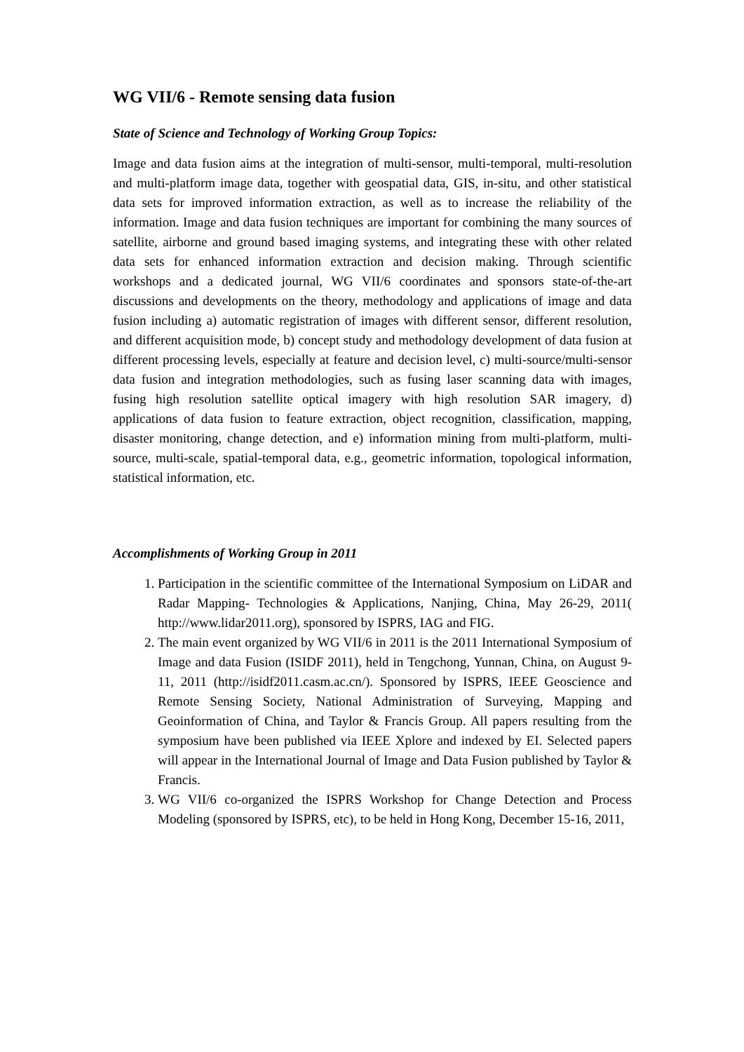WG VII/6 - Remote sensing data fusion
State of Science and Technology of Working Group Topics:
Image and data fusion aims at the integration of multi-sensor, multi-temporal, multi-resolution and multi-platform image data, together with geospatial data, GIS, in-situ, and other statistical data sets for improved information extraction, as well as to increase the reliability of the information. Image and data fusion techniques are important for combining the many sources of satellite, airborne and ground based imaging systems, and integrating these with other related data sets for enhanced information extraction and decision making. Through scientific workshops and a dedicated journal, WG VII/6 coordinates and sponsors state-of-the-art discussions and developments on the theory, methodology and applications of image and data fusion including a) automatic registration of images with different sensor, different resolution, and different acquisition mode, b) concept study and methodology development of data fusion at different processing levels, especially at feature and decision level, c) multi-source/multi-sensor data fusion and integration methodologies, such as fusing laser scanning data with images, fusing high resolution satellite optical imagery with high resolution SAR imagery, d) applications of data fusion to feature extraction, object recognition, classification, mapping, disaster monitoring, change detection, and e) information mining from multi-platform, multi-source, multi-scale, spatial-temporal data, e.g., geometric information, topological information, statistical information, etc.
Accomplishments of Working Group in 2011
1. Participation in the scientific committee of the International Symposium on LiDAR and Radar Mapping- Technologies & Applications, Nanjing, China, May 26-29, 2011( http://www.lidar2011.org), sponsored by ISPRS, IAG and FIG.
2. The main event organized by WG VII/6 in 2011 is the 2011 International Symposium of Image and data Fusion (ISIDF 2011), held in Tengchong, Yunnan, China, on August 9-11, 2011 (http://isidf2011.casm.ac.cn/). Sponsored by ISPRS, IEEE Geoscience and Remote Sensing Society, National Administration of Surveying, Mapping and Geoinformation of China, and Taylor & Francis Group. All papers resulting from the symposium have been published via IEEE Xplore and indexed by EI. Selected papers will appear in the International Journal of Image and Data Fusion published by Taylor & Francis.
3. WG VII/6 co-organized the ISPRS Workshop for Change Detection and Process Modeling (sponsored by ISPRS, etc), to be held in Hong Kong, December 15-16, 2011,